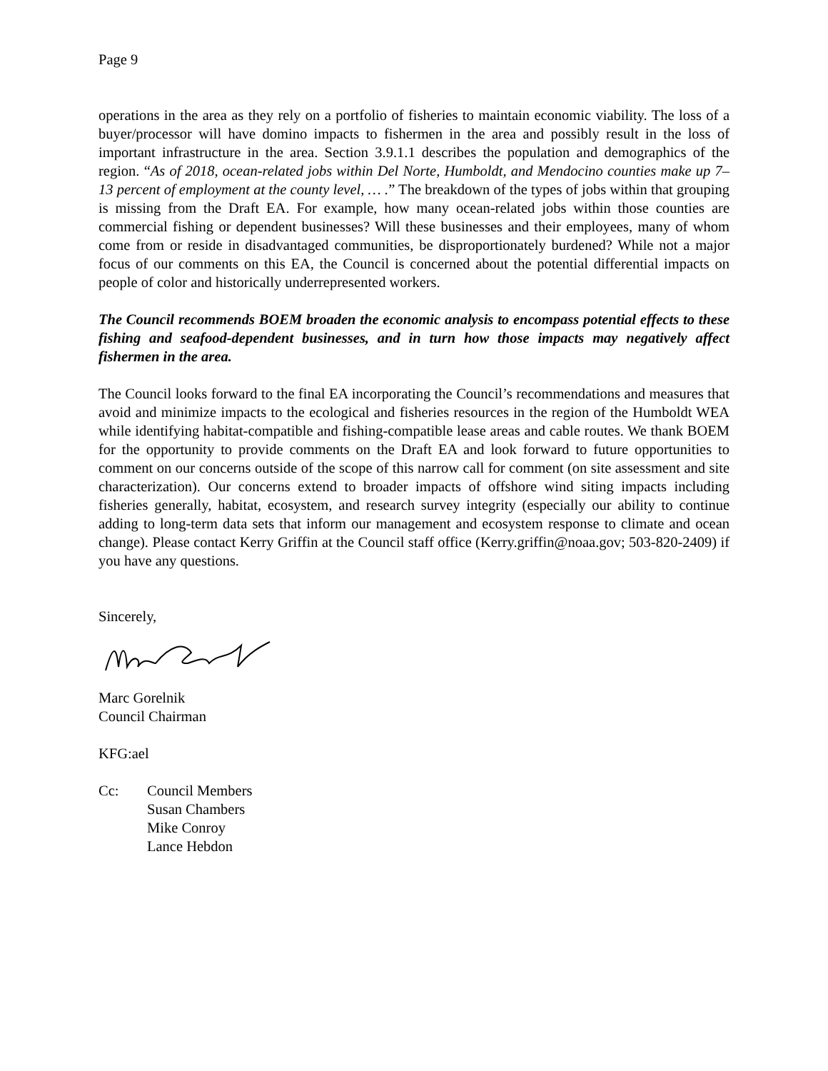Page 9
operations in the area as they rely on a portfolio of fisheries to maintain economic viability. The loss of a buyer/processor will have domino impacts to fishermen in the area and possibly result in the loss of important infrastructure in the area. Section 3.9.1.1 describes the population and demographics of the region. “As of 2018, ocean-related jobs within Del Norte, Humboldt, and Mendocino counties make up 7–13 percent of employment at the county level, … .” The breakdown of the types of jobs within that grouping is missing from the Draft EA. For example, how many ocean-related jobs within those counties are commercial fishing or dependent businesses? Will these businesses and their employees, many of whom come from or reside in disadvantaged communities, be disproportionately burdened? While not a major focus of our comments on this EA, the Council is concerned about the potential differential impacts on people of color and historically underrepresented workers.
The Council recommends BOEM broaden the economic analysis to encompass potential effects to these fishing and seafood-dependent businesses, and in turn how those impacts may negatively affect fishermen in the area.
The Council looks forward to the final EA incorporating the Council’s recommendations and measures that avoid and minimize impacts to the ecological and fisheries resources in the region of the Humboldt WEA while identifying habitat-compatible and fishing-compatible lease areas and cable routes. We thank BOEM for the opportunity to provide comments on the Draft EA and look forward to future opportunities to comment on our concerns outside of the scope of this narrow call for comment (on site assessment and site characterization). Our concerns extend to broader impacts of offshore wind siting impacts including fisheries generally, habitat, ecosystem, and research survey integrity (especially our ability to continue adding to long-term data sets that inform our management and ecosystem response to climate and ocean change). Please contact Kerry Griffin at the Council staff office (Kerry.griffin@noaa.gov; 503-820-2409) if you have any questions.
Sincerely,
Marc Gorelnik
Council Chairman
KFG:ael
Cc: Council Members
Susan Chambers
Mike Conroy
Lance Hebdon